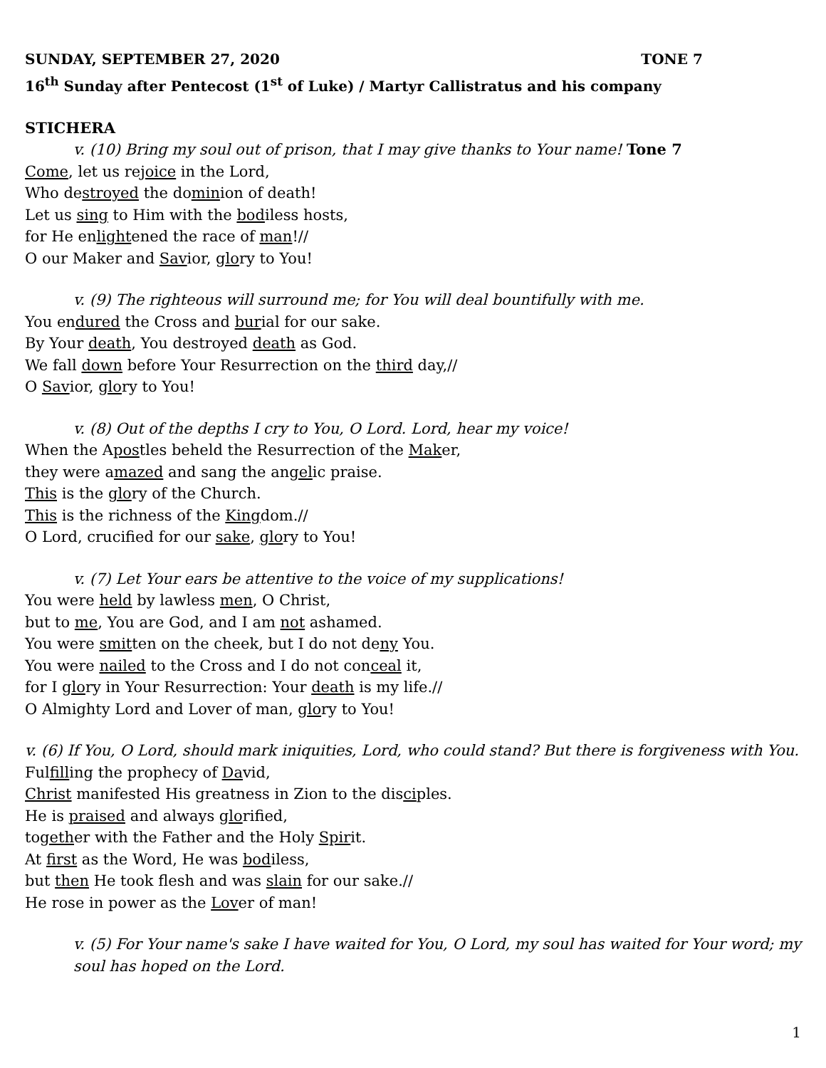SUNDAY, SEPTEMBER 27, 2020 TONE 7
16<sup>th</sup> Sunday after Pentecost (1<sup>st</sup> of Luke) / Martyr Callistratus and his company
STICHERA
v. (10) Bring my soul out of prison, that I may give thanks to Your name! Tone 7
Come, let us rejoice in the Lord,
Who destroyed the dominion of death!
Let us sing to Him with the bodiless hosts,
for He enlightened the race of man!//
O our Maker and Savior, glory to You!
v. (9) The righteous will surround me; for You will deal bountifully with me.
You endured the Cross and burial for our sake.
By Your death, You destroyed death as God.
We fall down before Your Resurrection on the third day,//
O Savior, glory to You!
v. (8) Out of the depths I cry to You, O Lord. Lord, hear my voice!
When the Apostles beheld the Resurrection of the Maker,
they were amazed and sang the angelic praise.
This is the glory of the Church.
This is the richness of the Kingdom.//
O Lord, crucified for our sake, glory to You!
v. (7) Let Your ears be attentive to the voice of my supplications!
You were held by lawless men, O Christ,
but to me, You are God, and I am not ashamed.
You were smitten on the cheek, but I do not deny You.
You were nailed to the Cross and I do not conceal it,
for I glory in Your Resurrection: Your death is my life.//
O Almighty Lord and Lover of man, glory to You!
v. (6) If You, O Lord, should mark iniquities, Lord, who could stand? But there is forgiveness with You.
Fulfilling the prophecy of David,
Christ manifested His greatness in Zion to the disciples.
He is praised and always glorified,
together with the Father and the Holy Spirit.
At first as the Word, He was bodiless,
but then He took flesh and was slain for our sake.//
He rose in power as the Lover of man!
v. (5) For Your name's sake I have waited for You, O Lord, my soul has waited for Your word; my soul has hoped on the Lord.
1